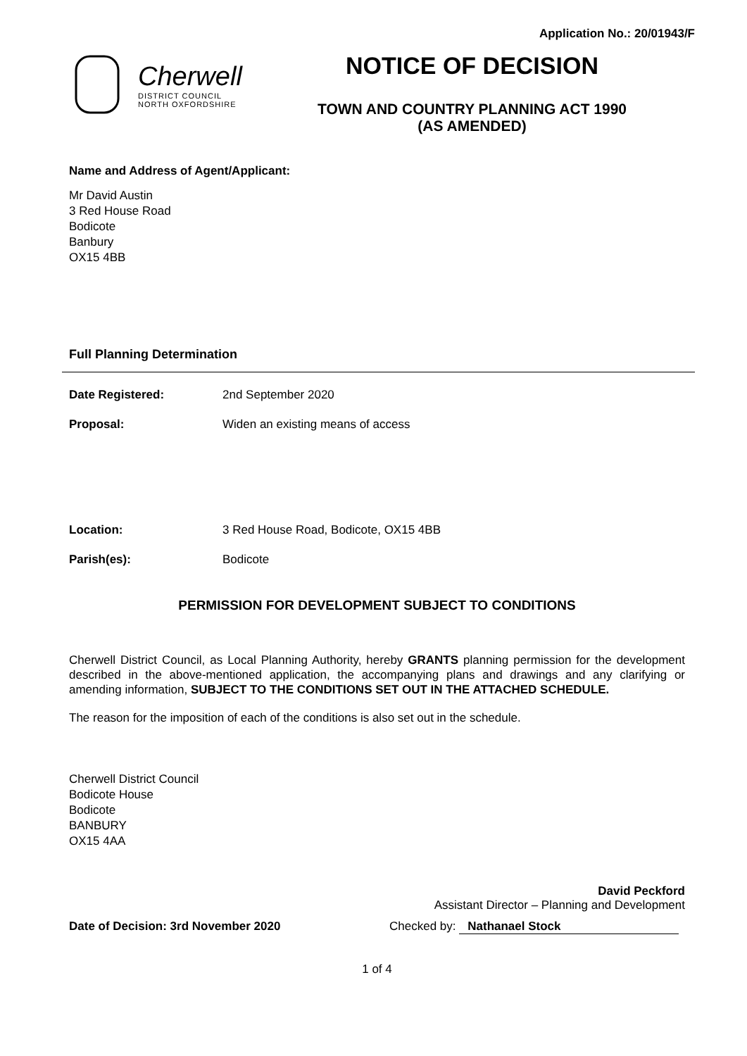Application No.: 20/01943/F
Cherwell
DISTRICT COUNCIL
NORTH OXFORDSHIRE
NOTICE OF DECISION
TOWN AND COUNTRY PLANNING ACT 1990
(AS AMENDED)
Name and Address of Agent/Applicant:
Mr David Austin
3 Red House Road
Bodicote
Banbury
OX15 4BB
Full Planning Determination
Date Registered: 2nd September 2020
Proposal: Widen an existing means of access
Location: 3 Red House Road, Bodicote, OX15 4BB
Parish(es): Bodicote
PERMISSION FOR DEVELOPMENT SUBJECT TO CONDITIONS
Cherwell District Council, as Local Planning Authority, hereby GRANTS planning permission for the development described in the above-mentioned application, the accompanying plans and drawings and any clarifying or amending information, SUBJECT TO THE CONDITIONS SET OUT IN THE ATTACHED SCHEDULE.
The reason for the imposition of each of the conditions is also set out in the schedule.
Cherwell District Council
Bodicote House
Bodicote
BANBURY
OX15 4AA
David Peckford
Assistant Director – Planning and Development
Date of Decision: 3rd November 2020 Checked by: Nathanael Stock
1 of 4